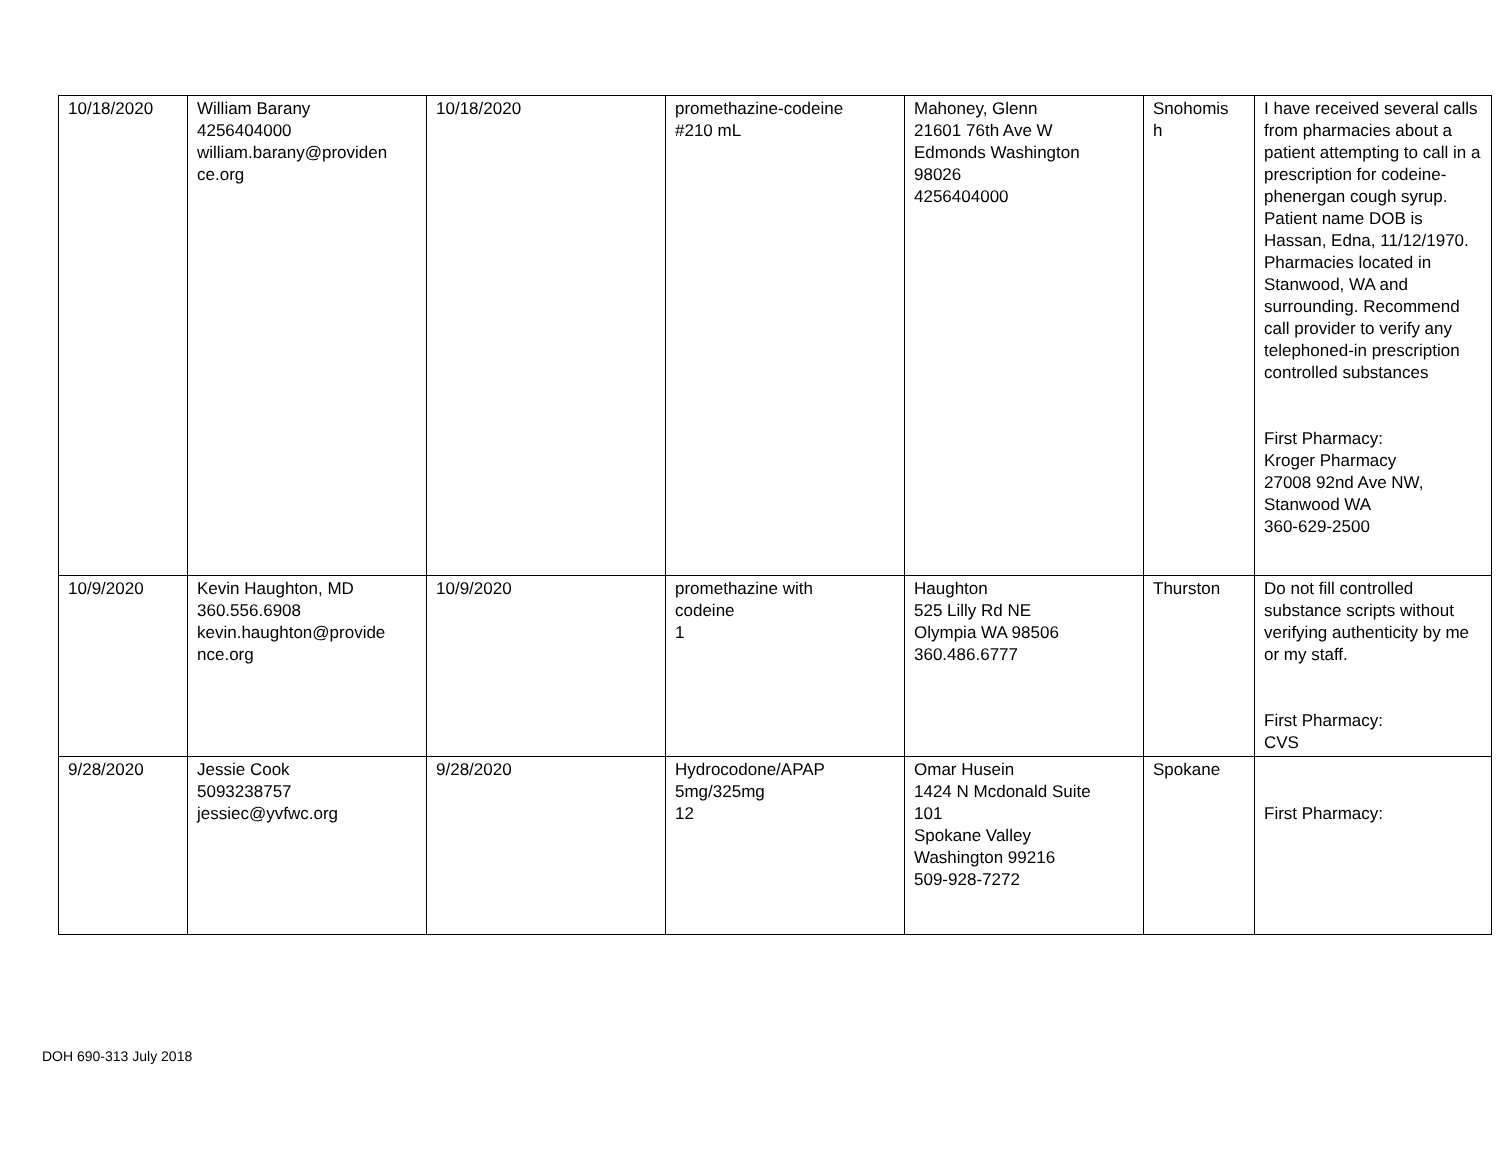| 10/18/2020 | William Barany 4256404000 william.barany@providen ce.org | 10/18/2020 | promethazine-codeine #210 mL | Mahoney, Glenn 21601 76th Ave W Edmonds Washington 98026 4256404000 | Snohomis h | I have received several calls from pharmacies about a patient attempting to call in a prescription for codeine-phenergan cough syrup. Patient name DOB is Hassan, Edna, 11/12/1970. Pharmacies located in Stanwood, WA and surrounding. Recommend call provider to verify any telephoned-in prescription controlled substances First Pharmacy: Kroger Pharmacy 27008 92nd Ave NW, Stanwood WA 360-629-2500 |
| 10/9/2020 | Kevin Haughton, MD 360.556.6908 kevin.haughton@provide nce.org | 10/9/2020 | promethazine with codeine 1 | Haughton 525 Lilly Rd NE Olympia WA 98506 360.486.6777 | Thurston | Do not fill controlled substance scripts without verifying authenticity by me or my staff. First Pharmacy: CVS |
| 9/28/2020 | Jessie Cook 5093238757 jessiec@yvfwc.org | 9/28/2020 | Hydrocodone/APAP 5mg/325mg 12 | Omar Husein 1424 N Mcdonald Suite 101 Spokane Valley Washington 99216 509-928-7272 | Spokane | First Pharmacy: |
DOH 690-313 July 2018